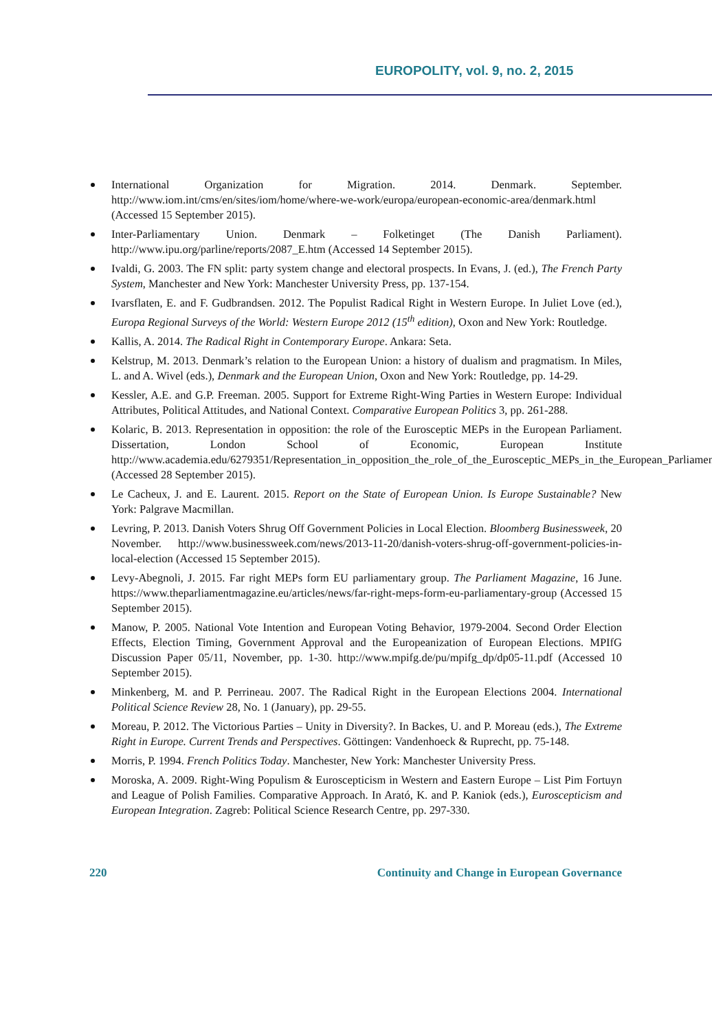EUROPOLITY, vol. 9, no. 2, 2015
International Organization for Migration. 2014. Denmark. September. http://www.iom.int/cms/en/sites/iom/home/where-we-work/europa/european-economic-area/denmark.html (Accessed 15 September 2015).
Inter-Parliamentary Union. Denmark – Folketinget (The Danish Parliament). http://www.ipu.org/parline/reports/2087_E.htm (Accessed 14 September 2015).
Ivaldi, G. 2003. The FN split: party system change and electoral prospects. In Evans, J. (ed.), The French Party System, Manchester and New York: Manchester University Press, pp. 137-154.
Ivarsflaten, E. and F. Gudbrandsen. 2012. The Populist Radical Right in Western Europe. In Juliet Love (ed.), Europa Regional Surveys of the World: Western Europe 2012 (15<sup>th</sup> edition), Oxon and New York: Routledge.
Kallis, A. 2014. The Radical Right in Contemporary Europe. Ankara: Seta.
Kelstrup, M. 2013. Denmark’s relation to the European Union: a history of dualism and pragmatism. In Miles, L. and A. Wivel (eds.), Denmark and the European Union, Oxon and New York: Routledge, pp. 14-29.
Kessler, A.E. and G.P. Freeman. 2005. Support for Extreme Right-Wing Parties in Western Europe: Individual Attributes, Political Attitudes, and National Context. Comparative European Politics 3, pp. 261-288.
Kolaric, B. 2013. Representation in opposition: the role of the Eurosceptic MEPs in the European Parliament. Dissertation, London School of Economic, European Institute http://www.academia.edu/6279351/Representation_in_opposition_the_role_of_the_Eurosceptic_MEPs_in_the_European_Parliament (Accessed 28 September 2015).
Le Cacheux, J. and E. Laurent. 2015. Report on the State of European Union. Is Europe Sustainable? New York: Palgrave Macmillan.
Levring, P. 2013. Danish Voters Shrug Off Government Policies in Local Election. Bloomberg Businessweek, 20 November. http://www.businessweek.com/news/2013-11-20/danish-voters-shrug-off-government-policies-in-local-election (Accessed 15 September 2015).
Levy-Abegnoli, J. 2015. Far right MEPs form EU parliamentary group. The Parliament Magazine, 16 June. https://www.theparliamentmagazine.eu/articles/news/far-right-meps-form-eu-parliamentary-group (Accessed 15 September 2015).
Manow, P. 2005. National Vote Intention and European Voting Behavior, 1979-2004. Second Order Election Effects, Election Timing, Government Approval and the Europeanization of European Elections. MPIfG Discussion Paper 05/11, November, pp. 1-30. http://www.mpifg.de/pu/mpifg_dp/dp05-11.pdf (Accessed 10 September 2015).
Minkenberg, M. and P. Perrineau. 2007. The Radical Right in the European Elections 2004. International Political Science Review 28, No. 1 (January), pp. 29-55.
Moreau, P. 2012. The Victorious Parties – Unity in Diversity?. In Backes, U. and P. Moreau (eds.), The Extreme Right in Europe. Current Trends and Perspectives. Göttingen: Vandenhoeck & Ruprecht, pp. 75-148.
Morris, P. 1994. French Politics Today. Manchester, New York: Manchester University Press.
Moroska, A. 2009. Right-Wing Populism & Euroscepticism in Western and Eastern Europe – List Pim Fortuyn and League of Polish Families. Comparative Approach. In Arató, K. and P. Kaniok (eds.), Euroscepticism and European Integration. Zagreb: Political Science Research Centre, pp. 297-330.
220 Continuity and Change in European Governance